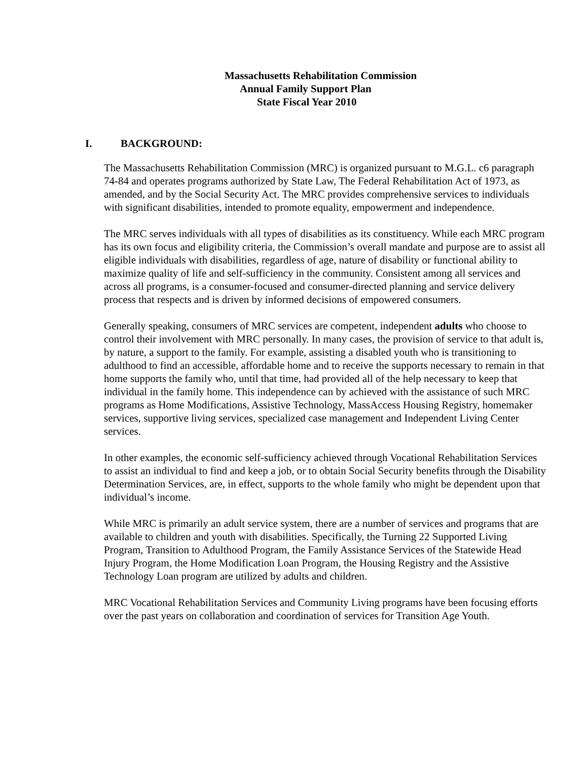Massachusetts Rehabilitation Commission
Annual Family Support Plan
State Fiscal Year 2010
I. BACKGROUND:
The Massachusetts Rehabilitation Commission (MRC) is organized pursuant to M.G.L. c6 paragraph 74-84 and operates programs authorized by State Law, The Federal Rehabilitation Act of 1973, as amended, and by the Social Security Act. The MRC provides comprehensive services to individuals with significant disabilities, intended to promote equality, empowerment and independence.
The MRC serves individuals with all types of disabilities as its constituency. While each MRC program has its own focus and eligibility criteria, the Commission’s overall mandate and purpose are to assist all eligible individuals with disabilities, regardless of age, nature of disability or functional ability to maximize quality of life and self-sufficiency in the community. Consistent among all services and across all programs, is a consumer-focused and consumer-directed planning and service delivery process that respects and is driven by informed decisions of empowered consumers.
Generally speaking, consumers of MRC services are competent, independent adults who choose to control their involvement with MRC personally. In many cases, the provision of service to that adult is, by nature, a support to the family. For example, assisting a disabled youth who is transitioning to adulthood to find an accessible, affordable home and to receive the supports necessary to remain in that home supports the family who, until that time, had provided all of the help necessary to keep that individual in the family home. This independence can by achieved with the assistance of such MRC programs as Home Modifications, Assistive Technology, MassAccess Housing Registry, homemaker services, supportive living services, specialized case management and Independent Living Center services.
In other examples, the economic self-sufficiency achieved through Vocational Rehabilitation Services to assist an individual to find and keep a job, or to obtain Social Security benefits through the Disability Determination Services, are, in effect, supports to the whole family who might be dependent upon that individual’s income.
While MRC is primarily an adult service system, there are a number of services and programs that are available to children and youth with disabilities. Specifically, the Turning 22 Supported Living Program, Transition to Adulthood Program, the Family Assistance Services of the Statewide Head Injury Program, the Home Modification Loan Program, the Housing Registry and the Assistive Technology Loan program are utilized by adults and children.
MRC Vocational Rehabilitation Services and Community Living programs have been focusing efforts over the past years on collaboration and coordination of services for Transition Age Youth.